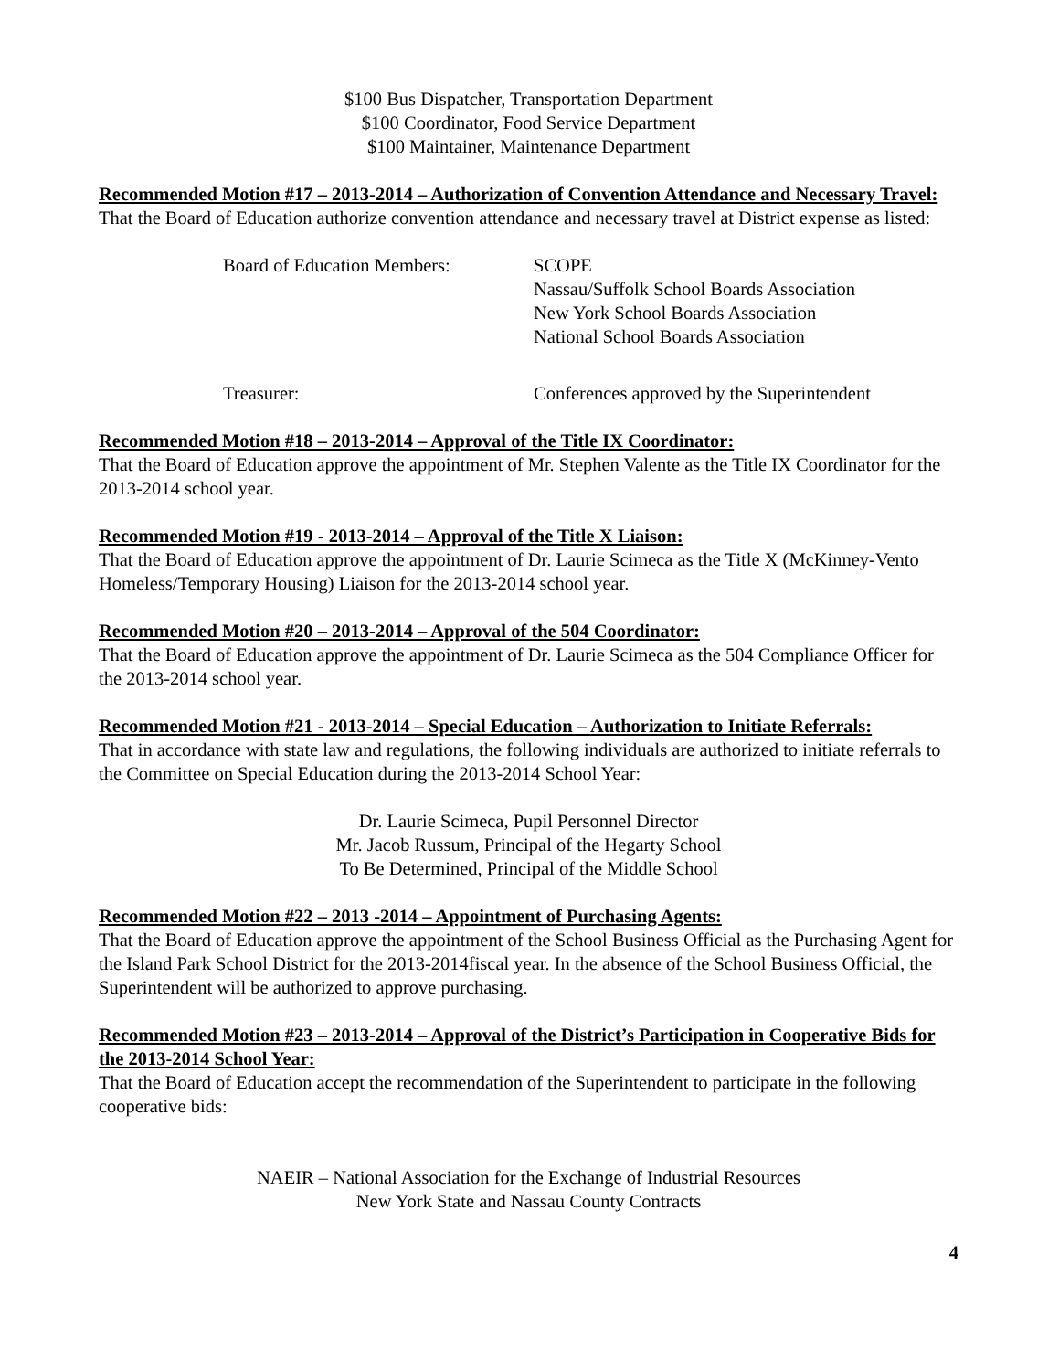$100 Bus Dispatcher, Transportation Department
$100 Coordinator, Food Service Department
$100 Maintainer, Maintenance Department
Recommended Motion #17 – 2013-2014 – Authorization of Convention Attendance and Necessary Travel:
That the Board of Education authorize convention attendance and necessary travel at District expense as listed:
Board of Education Members: SCOPE
Nassau/Suffolk School Boards Association
New York School Boards Association
National School Boards Association
Treasurer: Conferences approved by the Superintendent
Recommended Motion #18 – 2013-2014 – Approval of the Title IX Coordinator:
That the Board of Education approve the appointment of Mr. Stephen Valente as the Title IX Coordinator for the 2013-2014 school year.
Recommended Motion #19 - 2013-2014 – Approval of the Title X Liaison:
That the Board of Education approve the appointment of Dr. Laurie Scimeca as the Title X (McKinney-Vento Homeless/Temporary Housing) Liaison for the 2013-2014 school year.
Recommended Motion #20 – 2013-2014 – Approval of the 504 Coordinator:
That the Board of Education approve the appointment of Dr. Laurie Scimeca as the 504 Compliance Officer for the 2013-2014 school year.
Recommended Motion #21 - 2013-2014 – Special Education – Authorization to Initiate Referrals:
That in accordance with state law and regulations, the following individuals are authorized to initiate referrals to the Committee on Special Education during the 2013-2014 School Year:
Dr. Laurie Scimeca, Pupil Personnel Director
Mr. Jacob Russum, Principal of the Hegarty School
To Be Determined, Principal of the Middle School
Recommended Motion #22 – 2013 -2014 – Appointment of Purchasing Agents:
That the Board of Education approve the appointment of the School Business Official as the Purchasing Agent for the Island Park School District for the 2013-2014fiscal year. In the absence of the School Business Official, the Superintendent will be authorized to approve purchasing.
Recommended Motion #23 – 2013-2014 – Approval of the District’s Participation in Cooperative Bids for the 2013-2014 School Year:
That the Board of Education accept the recommendation of the Superintendent to participate in the following cooperative bids:
NAEIR – National Association for the Exchange of Industrial Resources
New York State and Nassau County Contracts
4